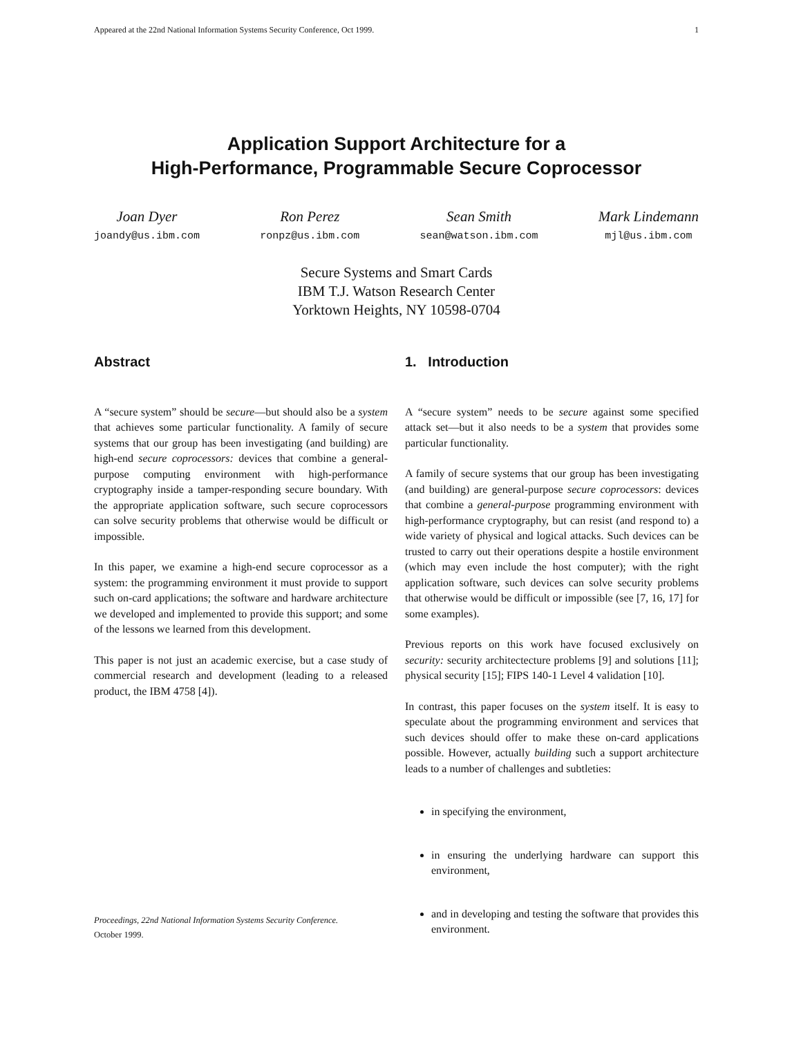Appeared at the 22nd National Information Systems Security Conference, Oct 1999. 1
Application Support Architecture for a
High-Performance, Programmable Secure Coprocessor
Joan Dyer
joandy@us.ibm.com
Ron Perez
ronpz@us.ibm.com
Sean Smith
sean@watson.ibm.com
Mark Lindemann
mjl@us.ibm.com
Secure Systems and Smart Cards
IBM T.J. Watson Research Center
Yorktown Heights, NY 10598-0704
Abstract
A “secure system” should be secure—but should also be a system that achieves some particular functionality. A family of secure systems that our group has been investigating (and building) are high-end secure coprocessors: devices that combine a general-purpose computing environment with high-performance cryptography inside a tamper-responding secure boundary. With the appropriate application software, such secure coprocessors can solve security problems that otherwise would be difficult or impossible.
In this paper, we examine a high-end secure coprocessor as a system: the programming environment it must provide to support such on-card applications; the software and hardware architecture we developed and implemented to provide this support; and some of the lessons we learned from this development.
This paper is not just an academic exercise, but a case study of commercial research and development (leading to a released product, the IBM 4758 [4]).
Proceedings, 22nd National Information Systems Security Conference.
October 1999.
1. Introduction
A “secure system” needs to be secure against some specified attack set—but it also needs to be a system that provides some particular functionality.
A family of secure systems that our group has been investigating (and building) are general-purpose secure coprocessors: devices that combine a general-purpose programming environment with high-performance cryptography, but can resist (and respond to) a wide variety of physical and logical attacks. Such devices can be trusted to carry out their operations despite a hostile environment (which may even include the host computer); with the right application software, such devices can solve security problems that otherwise would be difficult or impossible (see [7, 16, 17] for some examples).
Previous reports on this work have focused exclusively on security: security architectecture problems [9] and solutions [11]; physical security [15]; FIPS 140-1 Level 4 validation [10].
In contrast, this paper focuses on the system itself. It is easy to speculate about the programming environment and services that such devices should offer to make these on-card applications possible. However, actually building such a support architecture leads to a number of challenges and subtleties:
in specifying the environment,
in ensuring the underlying hardware can support this environment,
and in developing and testing the software that provides this environment.